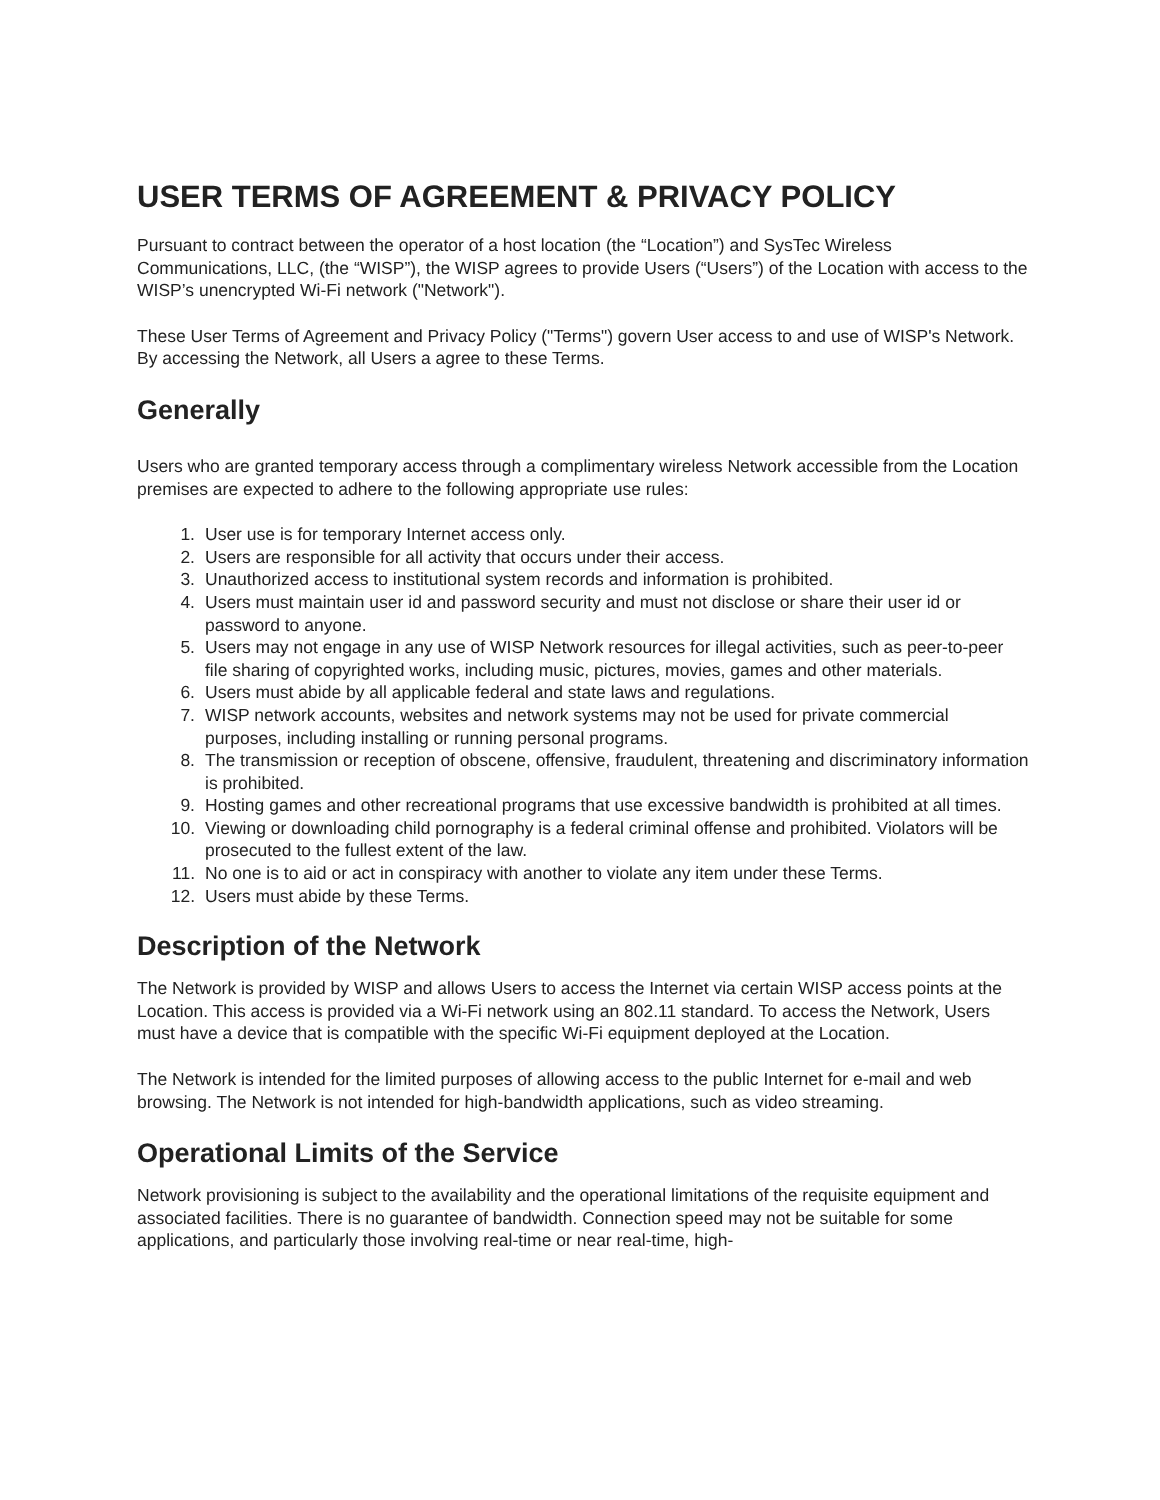USER TERMS OF AGREEMENT & PRIVACY POLICY
Pursuant to contract between the operator of a host location (the “Location”) and SysTec Wireless Communications, LLC, (the “WISP”), the WISP agrees to provide Users (“Users”) of the Location with access to the WISP’s unencrypted Wi-Fi network ("Network").
These User Terms of Agreement and Privacy Policy ("Terms") govern User access to and use of WISP's Network. By accessing the Network, all Users a agree to these Terms.
Generally
Users who are granted temporary access through a complimentary wireless Network accessible from the Location premises are expected to adhere to the following appropriate use rules:
1. User use is for temporary Internet access only.
2. Users are responsible for all activity that occurs under their access.
3. Unauthorized access to institutional system records and information is prohibited.
4. Users must maintain user id and password security and must not disclose or share their user id or password to anyone.
5. Users may not engage in any use of WISP Network resources for illegal activities, such as peer-to-peer file sharing of copyrighted works, including music, pictures, movies, games and other materials.
6. Users must abide by all applicable federal and state laws and regulations.
7. WISP network accounts, websites and network systems may not be used for private commercial purposes, including installing or running personal programs.
8. The transmission or reception of obscene, offensive, fraudulent, threatening and discriminatory information is prohibited.
9. Hosting games and other recreational programs that use excessive bandwidth is prohibited at all times.
10. Viewing or downloading child pornography is a federal criminal offense and prohibited. Violators will be prosecuted to the fullest extent of the law.
11. No one is to aid or act in conspiracy with another to violate any item under these Terms.
12. Users must abide by these Terms.
Description of the Network
The Network is provided by WISP and allows Users to access the Internet via certain WISP access points at the Location. This access is provided via a Wi-Fi network using an 802.11 standard. To access the Network, Users must have a device that is compatible with the specific Wi-Fi equipment deployed at the Location.
The Network is intended for the limited purposes of allowing access to the public Internet for e-mail and web browsing. The Network is not intended for high-bandwidth applications, such as video streaming.
Operational Limits of the Service
Network provisioning is subject to the availability and the operational limitations of the requisite equipment and associated facilities. There is no guarantee of bandwidth. Connection speed may not be suitable for some applications, and particularly those involving real-time or near real-time, high-